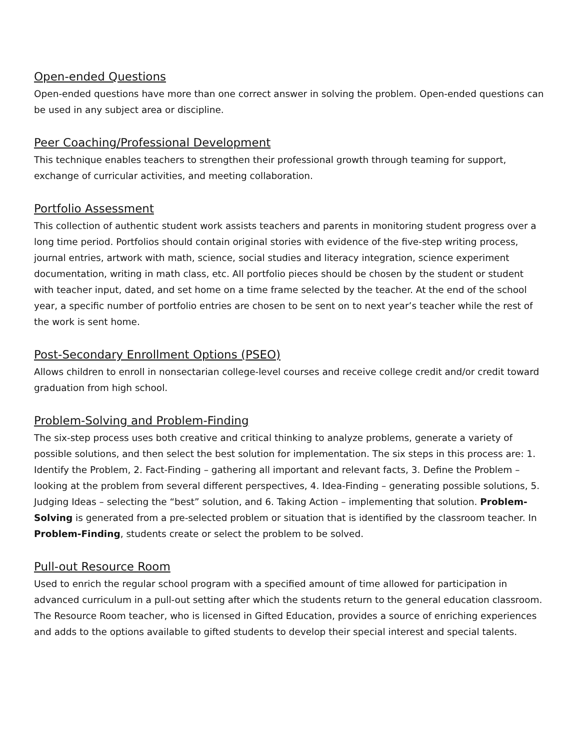Open-ended Questions
Open-ended questions have more than one correct answer in solving the problem. Open-ended questions can be used in any subject area or discipline.
Peer Coaching/Professional Development
This technique enables teachers to strengthen their professional growth through teaming for support, exchange of curricular activities, and meeting collaboration.
Portfolio Assessment
This collection of authentic student work assists teachers and parents in monitoring student progress over a long time period. Portfolios should contain original stories with evidence of the five-step writing process, journal entries, artwork with math, science, social studies and literacy integration, science experiment documentation, writing in math class, etc. All portfolio pieces should be chosen by the student or student with teacher input, dated, and set home on a time frame selected by the teacher. At the end of the school year, a specific number of portfolio entries are chosen to be sent on to next year’s teacher while the rest of the work is sent home.
Post-Secondary Enrollment Options (PSEO)
Allows children to enroll in nonsectarian college-level courses and receive college credit and/or credit toward graduation from high school.
Problem-Solving and Problem-Finding
The six-step process uses both creative and critical thinking to analyze problems, generate a variety of possible solutions, and then select the best solution for implementation. The six steps in this process are: 1. Identify the Problem, 2. Fact-Finding – gathering all important and relevant facts, 3. Define the Problem – looking at the problem from several different perspectives, 4. Idea-Finding – generating possible solutions, 5. Judging Ideas – selecting the “best” solution, and 6. Taking Action – implementing that solution. Problem-Solving is generated from a pre-selected problem or situation that is identified by the classroom teacher. In Problem-Finding, students create or select the problem to be solved.
Pull-out Resource Room
Used to enrich the regular school program with a specified amount of time allowed for participation in advanced curriculum in a pull-out setting after which the students return to the general education classroom. The Resource Room teacher, who is licensed in Gifted Education, provides a source of enriching experiences and adds to the options available to gifted students to develop their special interest and special talents.